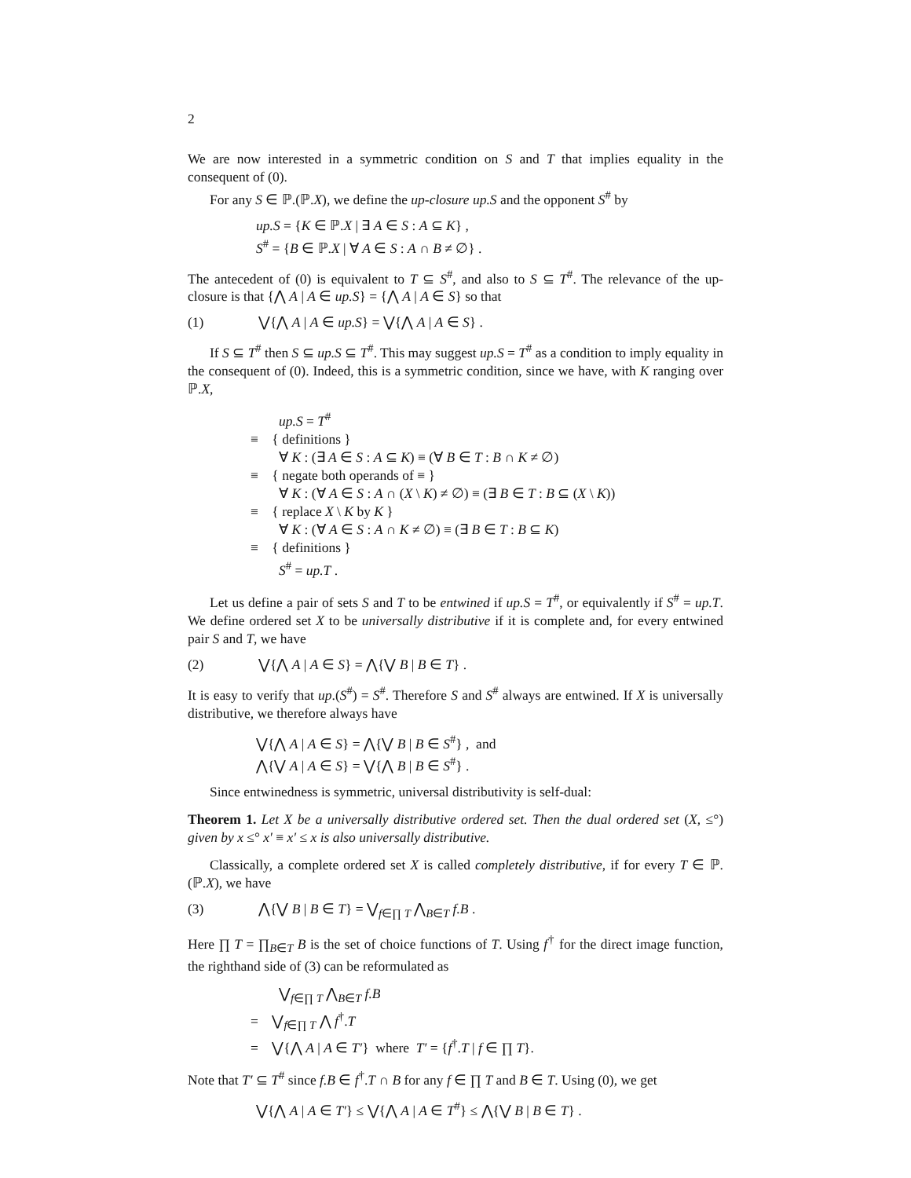2
We are now interested in a symmetric condition on S and T that implies equality in the consequent of (0).
For any S ∈ ℙ.(ℙ.X), we define the up-closure up.S and the opponent S<sup>#</sup> by
up.S = {K ∈ ℙ.X | ∃ A ∈ S : A ⊆ K} ,
S<sup>#</sup> = {B ∈ ℙ.X | ∀ A ∈ S : A ∩ B ≠ ∅} .
The antecedent of (0) is equivalent to T ⊆ S<sup>#</sup>, and also to S ⊆ T<sup>#</sup>. The relevance of the up-closure is that {⋀ A | A ∈ up.S} = {⋀ A | A ∈ S} so that
(1) ⋁{⋀ A | A ∈ up.S} = ⋁{⋀ A | A ∈ S} .
If S ⊆ T<sup>#</sup> then S ⊆ up.S ⊆ T<sup>#</sup>. This may suggest up.S = T<sup>#</sup> as a condition to imply equality in the consequent of (0). Indeed, this is a symmetric condition, since we have, with K ranging over ℙ.X,
up.S = T<sup>#</sup>
≡ { definitions }
∀ K : (∃ A ∈ S : A ⊆ K) ≡ (∀ B ∈ T : B ∩ K ≠ ∅)
≡ { negate both operands of ≡ }
∀ K : (∀ A ∈ S : A ∩ (X \ K) ≠ ∅) ≡ (∃ B ∈ T : B ⊆ (X \ K))
≡ { replace X \ K by K }
∀ K : (∀ A ∈ S : A ∩ K ≠ ∅) ≡ (∃ B ∈ T : B ⊆ K)
≡ { definitions }
S<sup>#</sup> = up.T .
Let us define a pair of sets S and T to be entwined if up.S = T<sup>#</sup>, or equivalently if S<sup>#</sup> = up.T. We define ordered set X to be universally distributive if it is complete and, for every entwined pair S and T, we have
(2) ⋁{⋀ A | A ∈ S} = ⋀{⋁ B | B ∈ T} .
It is easy to verify that up.(S<sup>#</sup>) = S<sup>#</sup>. Therefore S and S<sup>#</sup> always are entwined. If X is universally distributive, we therefore always have
⋁{⋀ A | A ∈ S} = ⋀{⋁ B | B ∈ S<sup>#</sup>} , and
⋀{⋁ A | A ∈ S} = ⋁{⋀ B | B ∈ S<sup>#</sup>} .
Since entwinedness is symmetric, universal distributivity is self-dual:
Theorem 1. Let X be a universally distributive ordered set. Then the dual ordered set (X, ≤°) given by x ≤° x′ ≡ x′ ≤ x is also universally distributive.
Classically, a complete ordered set X is called completely distributive, if for every T ∈ ℙ.(ℙ.X), we have
(3) ⋀{⋁ B | B ∈ T} = ⋁<sub>f∈∏ T</sub> ⋀<sub>B∈T</sub> f.B .
Here ∏ T = ∏<sub>B∈T</sub> B is the set of choice functions of T. Using f<sup>†</sup> for the direct image function, the righthand side of (3) can be reformulated as
⋁<sub>f∈∏ T</sub> ⋀<sub>B∈T</sub> f.B
= ⋁<sub>f∈∏ T</sub> ⋀ f<sup>†</sup>.T
= ⋁{⋀ A | A ∈ T′} where T′ = {f<sup>†</sup>.T | f ∈ ∏ T}.
Note that T′ ⊆ T<sup>#</sup> since f.B ∈ f<sup>†</sup>.T ∩ B for any f ∈ ∏ T and B ∈ T. Using (0), we get
⋁{⋀ A | A ∈ T′} ≤ ⋁{⋀ A | A ∈ T<sup>#</sup>} ≤ ⋀{⋁ B | B ∈ T} .